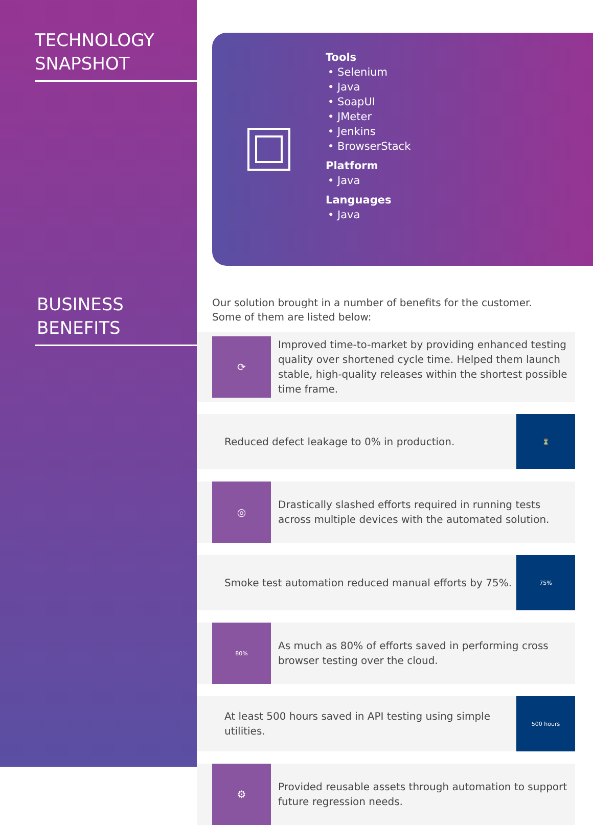TECHNOLOGY
SNAPSHOT
BUSINESS
BENEFITS
Tools
• Selenium
• Java
• SoapUI
• JMeter
• Jenkins
• BrowserStack
Platform
• Java
Languages
• Java
Our solution brought in a number of benefits for the customer.
Some of them are listed below:
⟳
Improved time-to-market by providing enhanced testing quality over shortened cycle time. Helped them launch stable, high-quality releases within the shortest possible time frame.
Reduced defect leakage to 0% in production.
⏳
◎
Drastically slashed efforts required in running tests across multiple devices with the automated solution.
Smoke test automation reduced manual efforts by 75%.
75%
80%
As much as 80% of efforts saved in performing cross browser testing over the cloud.
At least 500 hours saved in API testing using simple utilities.
500 hours
⚙
Provided reusable assets through automation to support future regression needs.